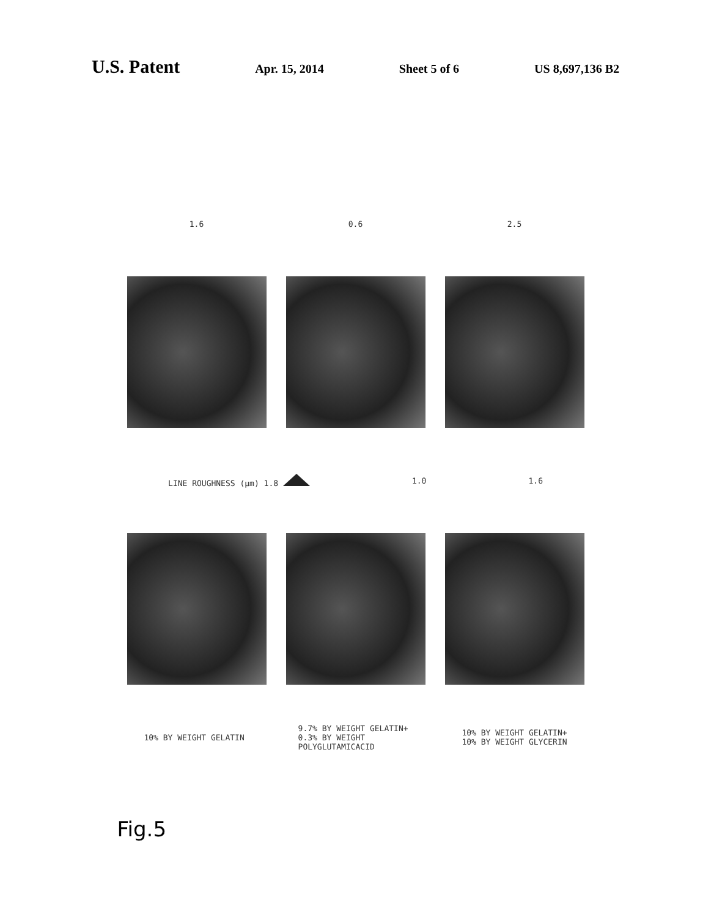U.S. Patent Apr. 15, 2014 Sheet 5 of 6 US 8,697,136 B2
1.6 0.6 2.5
LINE ROUGHNESS (μm) 1.8 1.0 1.6
10% BY WEIGHT GELATIN 9.7% BY WEIGHT GELATIN+
0.3% BY WEIGHT
POLYGLUTAMICACID 10% BY WEIGHT GELATIN+
10% BY WEIGHT GLYCERIN
Fig.5